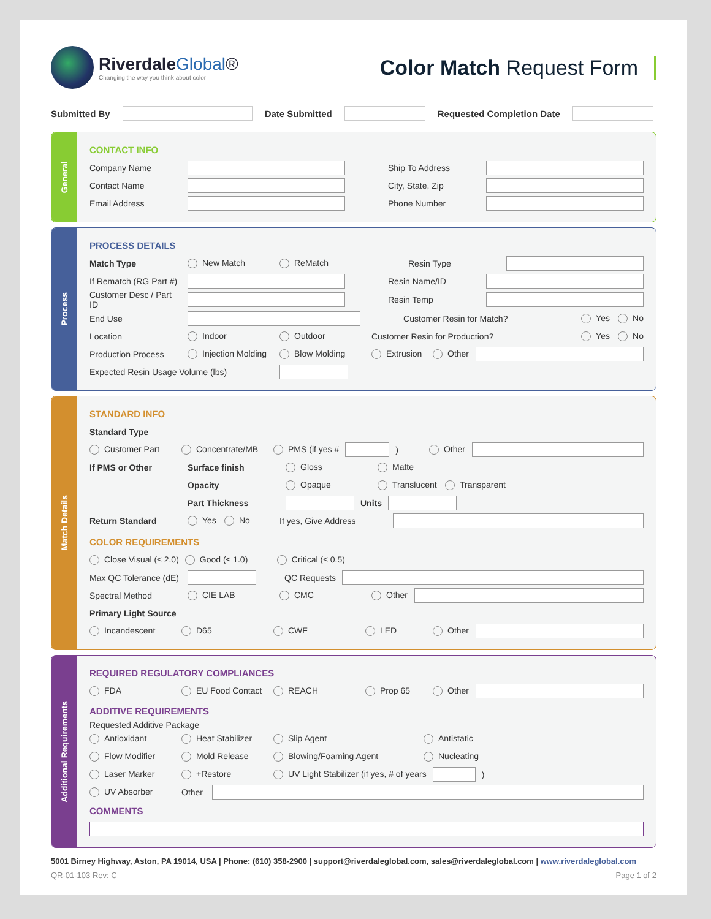Riverdale Global®
Changing the way you think about color
Color Match Request Form
Submitted By Date Submitted Requested Completion Date
General
CONTACT INFO
Company Name Ship To Address
Contact Name City, State, Zip
Email Address Phone Number
Process
PROCESS DETAILS
Match Type New Match ReMatch Resin Type
If Rematch (RG Part #) Resin Name/ID
Customer Desc / Part ID Resin Temp
End Use Customer Resin for Match? Yes No
Location Indoor Outdoor Customer Resin for Production? Yes No
Production Process Injection Molding Blow Molding Extrusion Other
Expected Resin Usage Volume (lbs)
Match Details
STANDARD INFO
Standard Type
Customer Part Concentrate/MB PMS (if yes # ) Other
If PMS or Other Surface finish Gloss Matte
Opacity Opaque Translucent Transparent
Part Thickness Units
Return Standard Yes No If yes, Give Address
COLOR REQUIREMENTS
Close Visual (≤ 2.0) Good (≤ 1.0) Critical (≤ 0.5)
Max QC Tolerance (dE) QC Requests
Spectral Method CIE LAB CMC Other
Primary Light Source
Incandescent D65 CWF LED Other
Additional Requirements
REQUIRED REGULATORY COMPLIANCES
FDA EU Food Contact REACH Prop 65 Other
ADDITIVE REQUIREMENTS
Requested Additive Package
Antioxidant Heat Stabilizer Slip Agent Antistatic
Flow Modifier Mold Release Blowing/Foaming Agent Nucleating
Laser Marker +Restore UV Light Stabilizer (if yes, # of years )
UV Absorber Other
COMMENTS
5001 Birney Highway, Aston, PA 19014, USA | Phone: (610) 358-2900 | support@riverdaleglobal.com, sales@riverdaleglobal.com | www.riverdaleglobal.com
QR-01-103 Rev: C Page 1 of 2